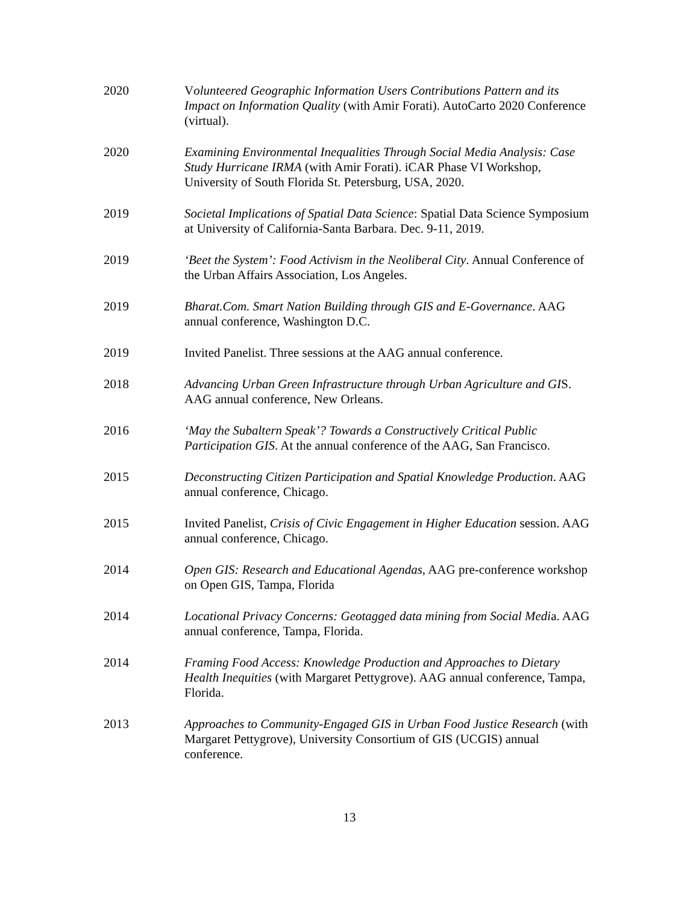2020 Volunteered Geographic Information Users Contributions Pattern and its Impact on Information Quality (with Amir Forati). AutoCarto 2020 Conference (virtual).
2020 Examining Environmental Inequalities Through Social Media Analysis: Case Study Hurricane IRMA (with Amir Forati). iCAR Phase VI Workshop, University of South Florida St. Petersburg, USA, 2020.
2019 Societal Implications of Spatial Data Science: Spatial Data Science Symposium at University of California-Santa Barbara. Dec. 9-11, 2019.
2019 ‘Beet the System’: Food Activism in the Neoliberal City. Annual Conference of the Urban Affairs Association, Los Angeles.
2019 Bharat.Com. Smart Nation Building through GIS and E-Governance. AAG annual conference, Washington D.C.
2019 Invited Panelist. Three sessions at the AAG annual conference.
2018 Advancing Urban Green Infrastructure through Urban Agriculture and GIS. AAG annual conference, New Orleans.
2016 ‘May the Subaltern Speak’? Towards a Constructively Critical Public Participation GIS. At the annual conference of the AAG, San Francisco.
2015 Deconstructing Citizen Participation and Spatial Knowledge Production. AAG annual conference, Chicago.
2015 Invited Panelist, Crisis of Civic Engagement in Higher Education session. AAG annual conference, Chicago.
2014 Open GIS: Research and Educational Agendas, AAG pre-conference workshop on Open GIS, Tampa, Florida
2014 Locational Privacy Concerns: Geotagged data mining from Social Media. AAG annual conference, Tampa, Florida.
2014 Framing Food Access: Knowledge Production and Approaches to Dietary Health Inequities (with Margaret Pettygrove). AAG annual conference, Tampa, Florida.
2013 Approaches to Community-Engaged GIS in Urban Food Justice Research (with Margaret Pettygrove), University Consortium of GIS (UCGIS) annual conference.
13